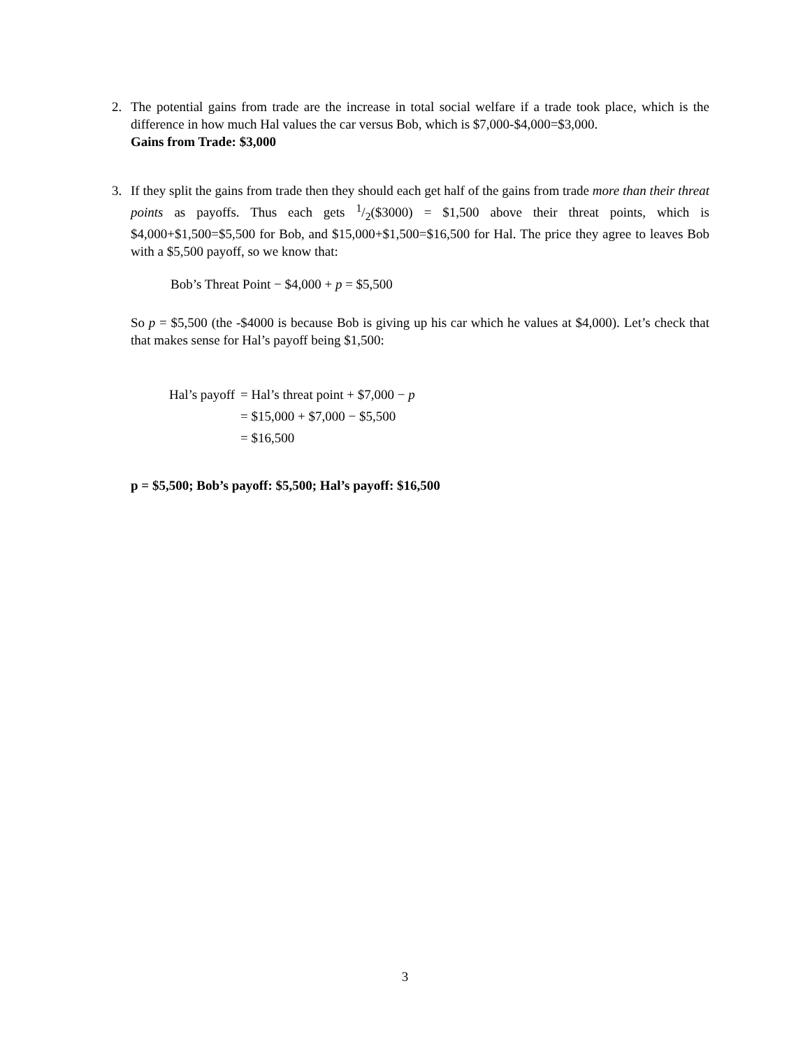2.
The potential gains from trade are the increase in total social welfare if a trade took place, which is the difference in how much Hal values the car versus Bob, which is $7,000-$4,000=$3,000.
Gains from Trade: $3,000
3.
If they split the gains from trade then they should each get half of the gains from trade more than their threat points as payoffs. Thus each gets 1/2($3000) = $1,500 above their threat points, which is $4,000+$1,500=$5,500 for Bob, and $15,000+$1,500=$16,500 for Hal. The price they agree to leaves Bob with a $5,500 payoff, so we know that:
Bob’s Threat Point − $4,000 + p = $5,500
So p = $5,500 (the -$4000 is because Bob is giving up his car which he values at $4,000). Let’s check that that makes sense for Hal’s payoff being $1,500:
| Hal’s payoff | = Hal’s threat point + $7,000 − p |
| | = $15,000 + $7,000 − $5,500 |
| | = $16,500 |
p = $5,500; Bob’s payoff: $5,500; Hal’s payoff: $16,500
3